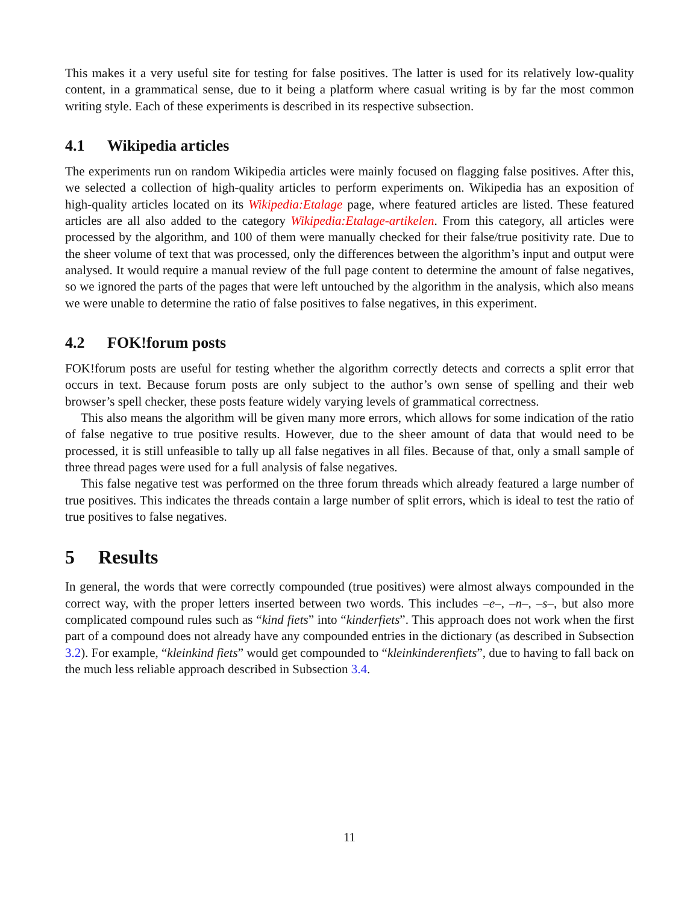This makes it a very useful site for testing for false positives. The latter is used for its relatively low-quality content, in a grammatical sense, due to it being a platform where casual writing is by far the most common writing style. Each of these experiments is described in its respective subsection.
4.1 Wikipedia articles
The experiments run on random Wikipedia articles were mainly focused on flagging false positives. After this, we selected a collection of high-quality articles to perform experiments on. Wikipedia has an exposition of high-quality articles located on its Wikipedia:Etalage page, where featured articles are listed. These featured articles are all also added to the category Wikipedia:Etalage-artikelen. From this category, all articles were processed by the algorithm, and 100 of them were manually checked for their false/true positivity rate. Due to the sheer volume of text that was processed, only the differences between the algorithm’s input and output were analysed. It would require a manual review of the full page content to determine the amount of false negatives, so we ignored the parts of the pages that were left untouched by the algorithm in the analysis, which also means we were unable to determine the ratio of false positives to false negatives, in this experiment.
4.2 FOK!forum posts
FOK!forum posts are useful for testing whether the algorithm correctly detects and corrects a split error that occurs in text. Because forum posts are only subject to the author’s own sense of spelling and their web browser’s spell checker, these posts feature widely varying levels of grammatical correctness.
This also means the algorithm will be given many more errors, which allows for some indication of the ratio of false negative to true positive results. However, due to the sheer amount of data that would need to be processed, it is still unfeasible to tally up all false negatives in all files. Because of that, only a small sample of three thread pages were used for a full analysis of false negatives.
This false negative test was performed on the three forum threads which already featured a large number of true positives. This indicates the threads contain a large number of split errors, which is ideal to test the ratio of true positives to false negatives.
5 Results
In general, the words that were correctly compounded (true positives) were almost always compounded in the correct way, with the proper letters inserted between two words. This includes –e–, –n–, –s–, but also more complicated compound rules such as “kind fiets” into “kinderfiets”. This approach does not work when the first part of a compound does not already have any compounded entries in the dictionary (as described in Subsection 3.2). For example, “kleinkind fiets” would get compounded to “kleinkinderenfiets”, due to having to fall back on the much less reliable approach described in Subsection 3.4.
11